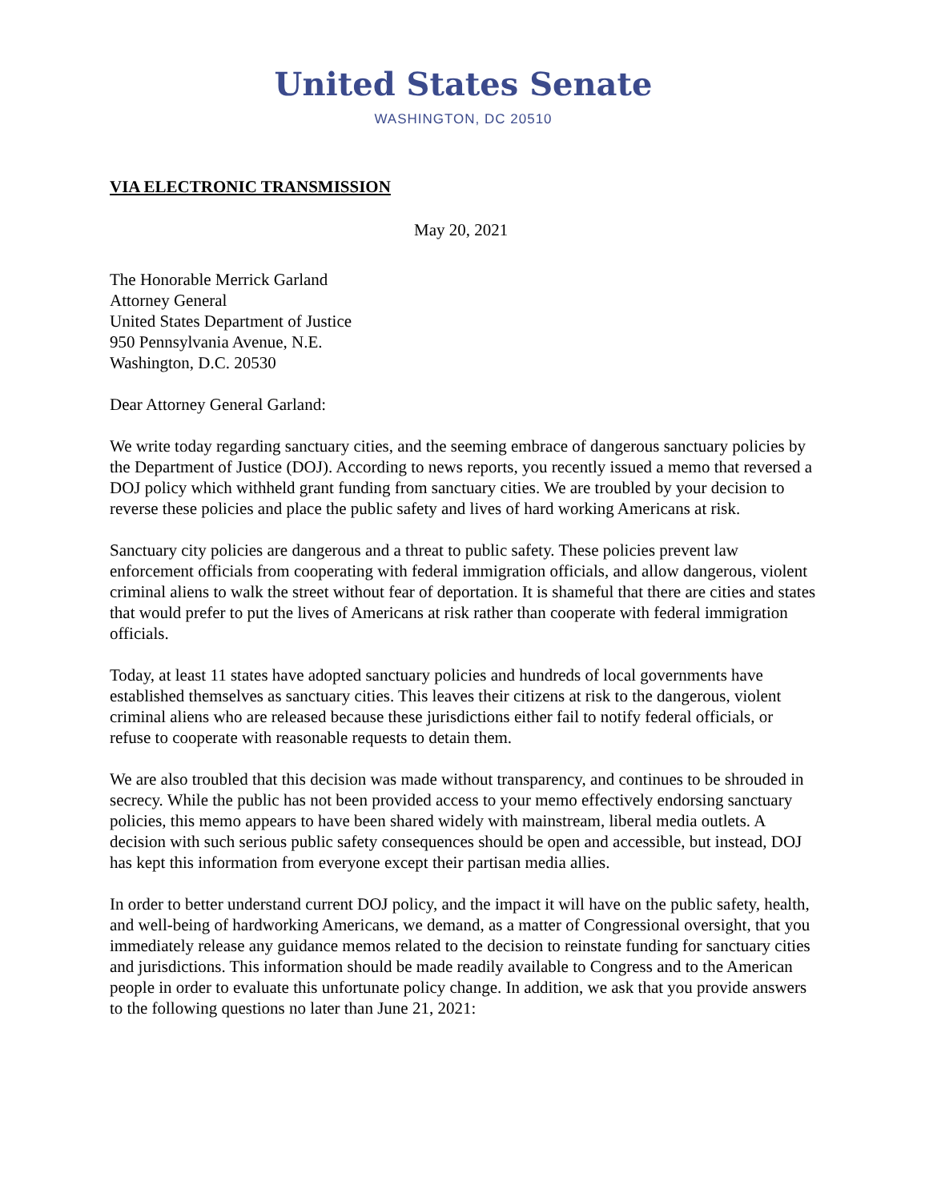United States Senate
WASHINGTON, DC 20510
VIA ELECTRONIC TRANSMISSION
May 20, 2021
The Honorable Merrick Garland
Attorney General
United States Department of Justice
950 Pennsylvania Avenue, N.E.
Washington, D.C. 20530
Dear Attorney General Garland:
We write today regarding sanctuary cities, and the seeming embrace of dangerous sanctuary policies by the Department of Justice (DOJ). According to news reports, you recently issued a memo that reversed a DOJ policy which withheld grant funding from sanctuary cities. We are troubled by your decision to reverse these policies and place the public safety and lives of hard working Americans at risk.
Sanctuary city policies are dangerous and a threat to public safety. These policies prevent law enforcement officials from cooperating with federal immigration officials, and allow dangerous, violent criminal aliens to walk the street without fear of deportation. It is shameful that there are cities and states that would prefer to put the lives of Americans at risk rather than cooperate with federal immigration officials.
Today, at least 11 states have adopted sanctuary policies and hundreds of local governments have established themselves as sanctuary cities. This leaves their citizens at risk to the dangerous, violent criminal aliens who are released because these jurisdictions either fail to notify federal officials, or refuse to cooperate with reasonable requests to detain them.
We are also troubled that this decision was made without transparency, and continues to be shrouded in secrecy. While the public has not been provided access to your memo effectively endorsing sanctuary policies, this memo appears to have been shared widely with mainstream, liberal media outlets. A decision with such serious public safety consequences should be open and accessible, but instead, DOJ has kept this information from everyone except their partisan media allies.
In order to better understand current DOJ policy, and the impact it will have on the public safety, health, and well-being of hardworking Americans, we demand, as a matter of Congressional oversight, that you immediately release any guidance memos related to the decision to reinstate funding for sanctuary cities and jurisdictions. This information should be made readily available to Congress and to the American people in order to evaluate this unfortunate policy change. In addition, we ask that you provide answers to the following questions no later than June 21, 2021: